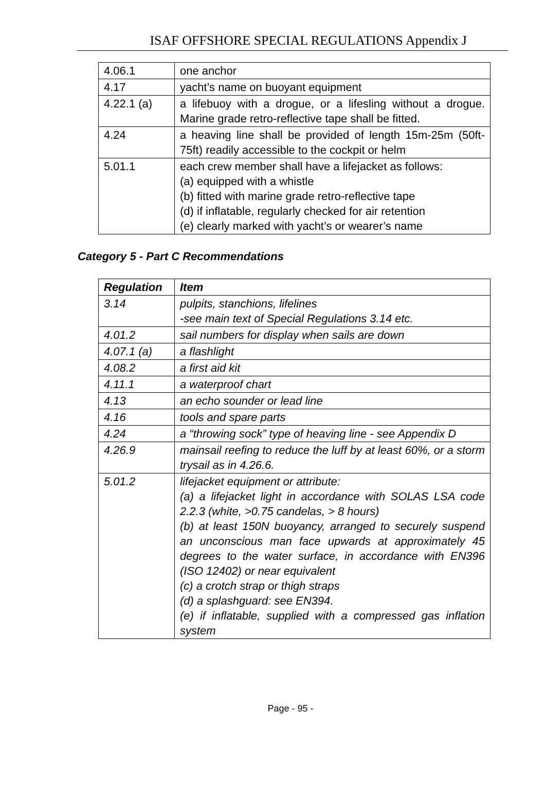ISAF OFFSHORE SPECIAL REGULATIONS Appendix J
| 4.06.1 | one anchor |
| 4.17 | yacht’s name on buoyant equipment |
| 4.22.1 (a) | a lifebuoy with a drogue, or a lifesling without a drogue. Marine grade retro-reflective tape shall be fitted. |
| 4.24 | a heaving line shall be provided of length 15m-25m (50ft-75ft) readily accessible to the cockpit or helm |
| 5.01.1 | each crew member shall have a lifejacket as follows: (a) equipped with a whistle (b) fitted with marine grade retro-reflective tape (d) if inflatable, regularly checked for air retention (e) clearly marked with yacht’s or wearer’s name |
Category 5 - Part C Recommendations
| Regulation | Item |
| --- | --- |
| 3.14 | pulpits, stanchions, lifelines -see main text of Special Regulations 3.14 etc. |
| 4.01.2 | sail numbers for display when sails are down |
| 4.07.1 (a) | a flashlight |
| 4.08.2 | a first aid kit |
| 4.11.1 | a waterproof chart |
| 4.13 | an echo sounder or lead line |
| 4.16 | tools and spare parts |
| 4.24 | a “throwing sock” type of heaving line - see Appendix D |
| 4.26.9 | mainsail reefing to reduce the luff by at least 60%, or a storm trysail as in 4.26.6. |
| 5.01.2 | lifejacket equipment or attribute: (a) a lifejacket light in accordance with SOLAS LSA code 2.2.3 (white, >0.75 candelas, > 8 hours) (b) at least 150N buoyancy, arranged to securely suspend an unconscious man face upwards at approximately 45 degrees to the water surface, in accordance with EN396 (ISO 12402) or near equivalent (c) a crotch strap or thigh straps (d) a splashguard: see EN394. (e) if inflatable, supplied with a compressed gas inflation system |
Page - 95 -